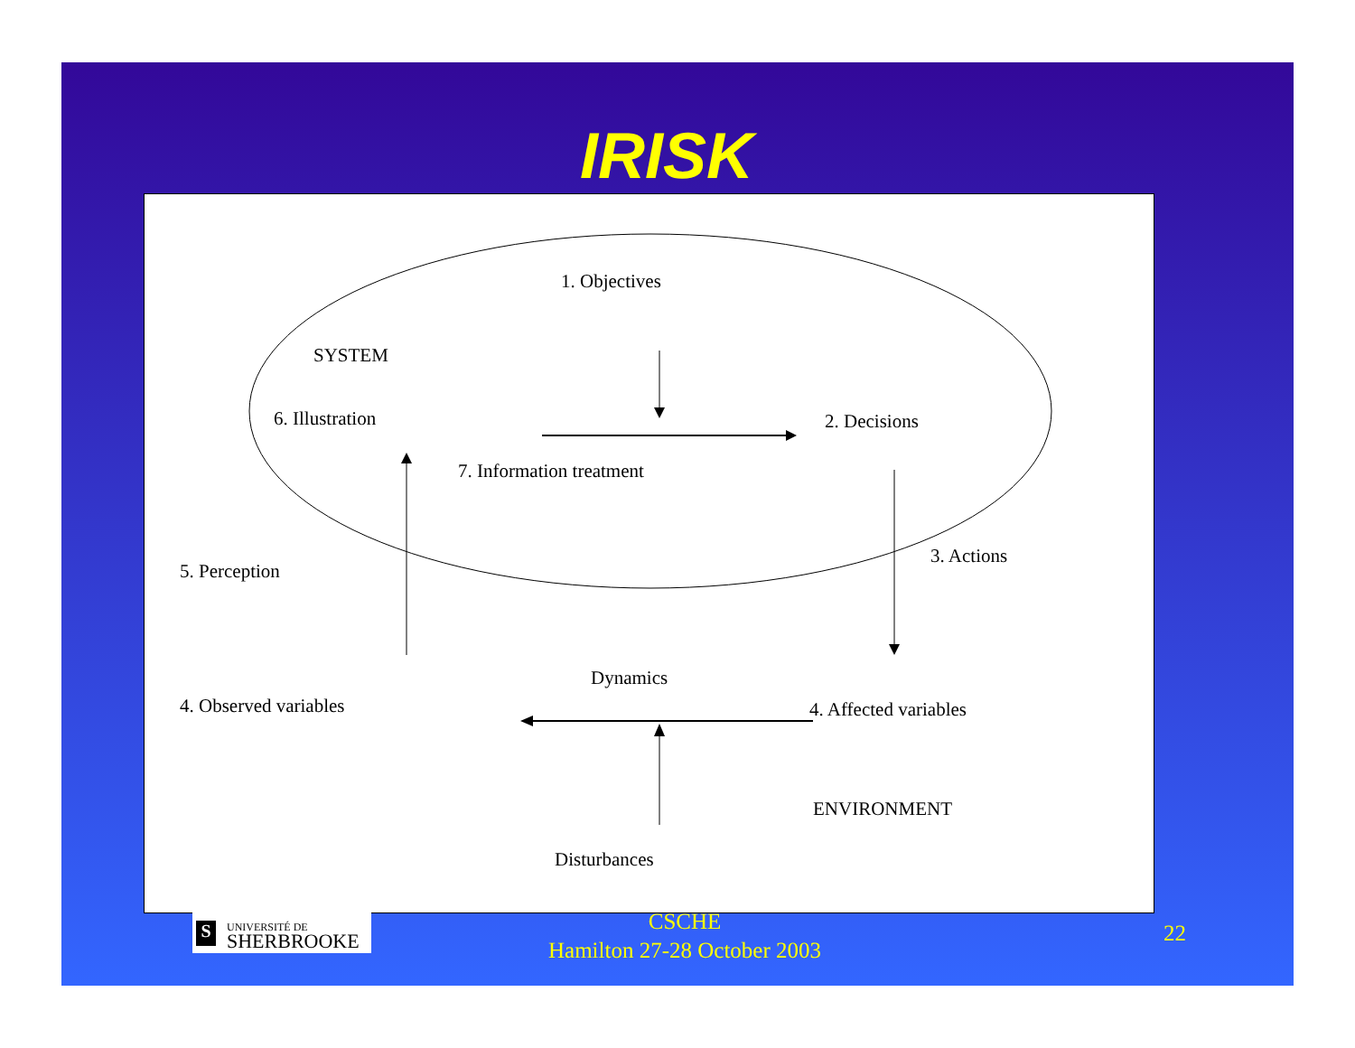IRISK
1. Objectives
SYSTEM
6. Illustration 2. Decisions
7. Information treatment
5. Perception
3. Actions
Dynamics
4. Observed variables 4. Affected variables
ENVIRONMENT
Disturbances
S UNIVERSITÉ DE
SHERBROOKE
CSCHE
Hamilton 27-28 October 2003
22